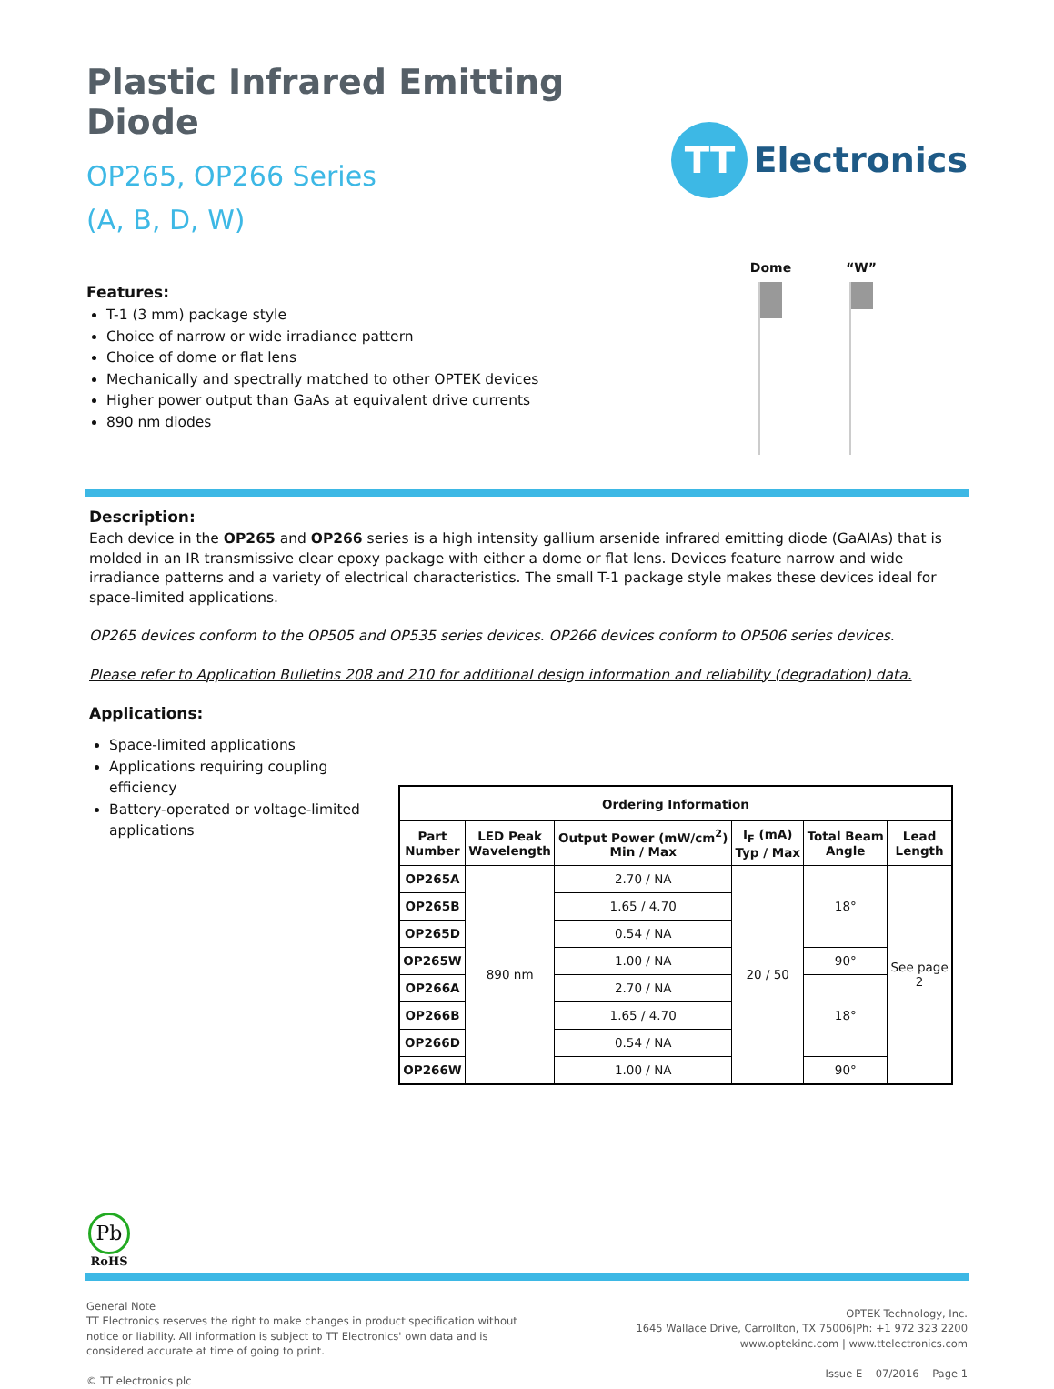Plastic Infrared Emitting Diode
OP265, OP266 Series
(A, B, D, W)
TT
Electronics
Features:
T-1 (3 mm) package style
Choice of narrow or wide irradiance pattern
Choice of dome or flat lens
Mechanically and spectrally matched to other OPTEK devices
Higher power output than GaAs at equivalent drive currents
890 nm diodes
Dome “W”
Description:
Each device in the OP265 and OP266 series is a high intensity gallium arsenide infrared emitting diode (GaAIAs) that is molded in an IR transmissive clear epoxy package with either a dome or flat lens. Devices feature narrow and wide irradiance patterns and a variety of electrical characteristics. The small T-1 package style makes these devices ideal for space-limited applications.
OP265 devices conform to the OP505 and OP535 series devices. OP266 devices conform to OP506 series devices.
Please refer to Application Bulletins 208 and 210 for additional design information and reliability (degradation) data.
Applications:
Space-limited applications
Applications requiring coupling efficiency
Battery-operated or voltage-limited applications
| Ordering Information | | | | | |
| --- | --- | --- | --- | --- | --- |
| Part Number | LED Peak Wavelength | Output Power (mW/cm<sup>2</sup>) Min / Max | I<sub>F</sub> (mA) Typ / Max | Total Beam Angle | Lead Length |
| OP265A | 890 nm | 2.70 / NA | 20 / 50 | 18° | See page 2 |
| OP265B | | 1.65 / 4.70 | | | |
| OP265D | | 0.54 / NA | | | |
| OP265W | | 1.00 / NA | | 90° | |
| OP266A | | 2.70 / NA | | 18° | |
| OP266B | | 1.65 / 4.70 | | | |
| OP266D | | 0.54 / NA | | | |
| OP266W | | 1.00 / NA | | 90° | |
Pb
RoHS
General Note
TT Electronics reserves the right to make changes in product specification without
notice or liability. All information is subject to TT Electronics' own data and is
considered accurate at time of going to print.
© TT electronics plc
OPTEK Technology, Inc.
1645 Wallace Drive, Carrollton, TX 75006|Ph: +1 972 323 2200
www.optekinc.com | www.ttelectronics.com
Issue E 07/2016 Page 1